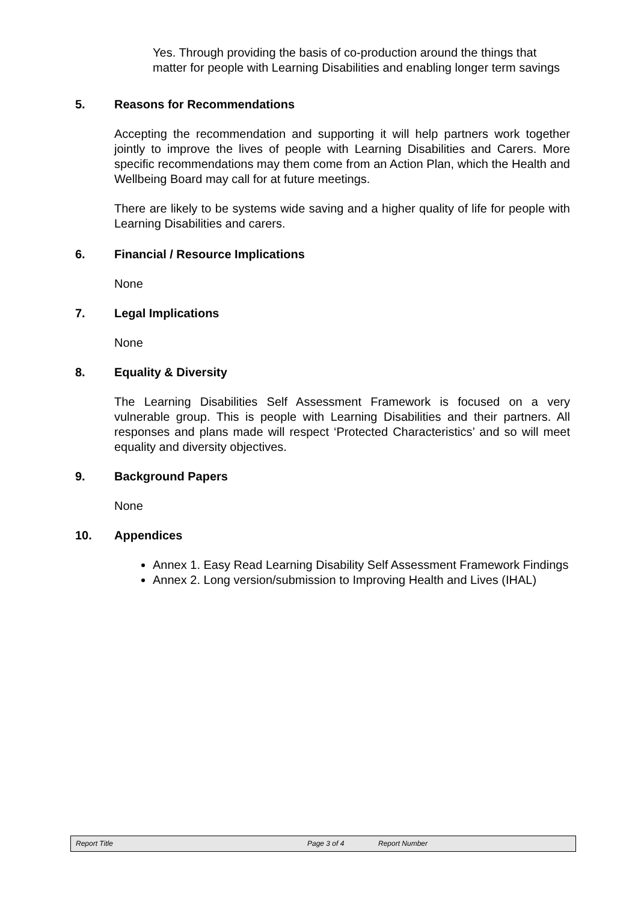Yes. Through providing the basis of co-production around the things that matter for people with Learning Disabilities and enabling longer term savings
5. Reasons for Recommendations
Accepting the recommendation and supporting it will help partners work together jointly to improve the lives of people with Learning Disabilities and Carers. More specific recommendations may them come from an Action Plan, which the Health and Wellbeing Board may call for at future meetings.
There are likely to be systems wide saving and a higher quality of life for people with Learning Disabilities and carers.
6. Financial / Resource Implications
None
7. Legal Implications
None
8. Equality & Diversity
The Learning Disabilities Self Assessment Framework is focused on a very vulnerable group. This is people with Learning Disabilities and their partners. All responses and plans made will respect ‘Protected Characteristics’ and so will meet equality and diversity objectives.
9. Background Papers
None
10. Appendices
Annex 1. Easy Read Learning Disability Self Assessment Framework Findings
Annex 2. Long version/submission to Improving Health and Lives (IHAL)
Report Title Page 3 of 4 Report Number